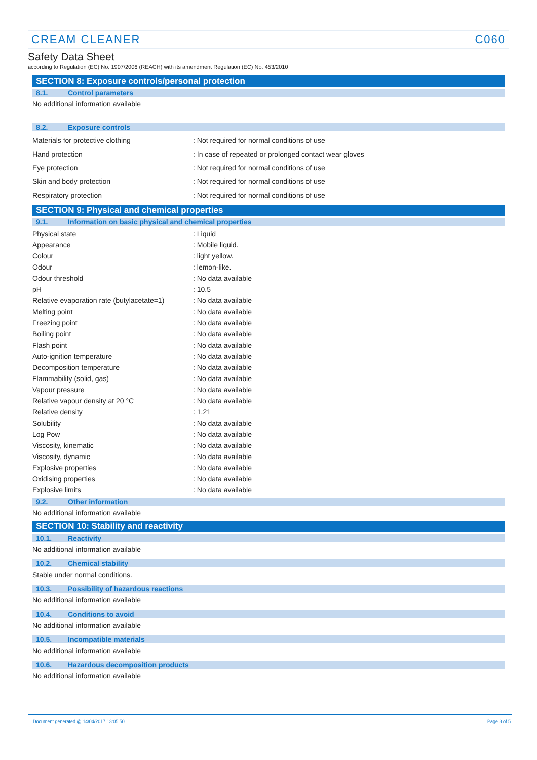CREAM CLEANER C060
Safety Data Sheet
according to Regulation (EC) No. 1907/2006 (REACH) with its amendment Regulation (EC) No. 453/2010
SECTION 8: Exposure controls/personal protection
8.1. Control parameters
No additional information available
8.2. Exposure controls
| Materials for protective clothing | : Not required for normal conditions of use |
| Hand protection | : In case of repeated or prolonged contact wear gloves |
| Eye protection | : Not required for normal conditions of use |
| Skin and body protection | : Not required for normal conditions of use |
| Respiratory protection | : Not required for normal conditions of use |
SECTION 9: Physical and chemical properties
9.1. Information on basic physical and chemical properties
| Physical state | : Liquid |
| Appearance | : Mobile liquid. |
| Colour | : light yellow. |
| Odour | : lemon-like. |
| Odour threshold | : No data available |
| pH | : 10.5 |
| Relative evaporation rate (butylacetate=1) | : No data available |
| Melting point | : No data available |
| Freezing point | : No data available |
| Boiling point | : No data available |
| Flash point | : No data available |
| Auto-ignition temperature | : No data available |
| Decomposition temperature | : No data available |
| Flammability (solid, gas) | : No data available |
| Vapour pressure | : No data available |
| Relative vapour density at 20 °C | : No data available |
| Relative density | : 1.21 |
| Solubility | : No data available |
| Log Pow | : No data available |
| Viscosity, kinematic | : No data available |
| Viscosity, dynamic | : No data available |
| Explosive properties | : No data available |
| Oxidising properties | : No data available |
| Explosive limits | : No data available |
9.2. Other information
No additional information available
SECTION 10: Stability and reactivity
10.1. Reactivity
No additional information available
10.2. Chemical stability
Stable under normal conditions.
10.3. Possibility of hazardous reactions
No additional information available
10.4. Conditions to avoid
No additional information available
10.5. Incompatible materials
No additional information available
10.6. Hazardous decomposition products
No additional information available
Document generated @ 14/04/2017 13:05:50 Page 3 of 5